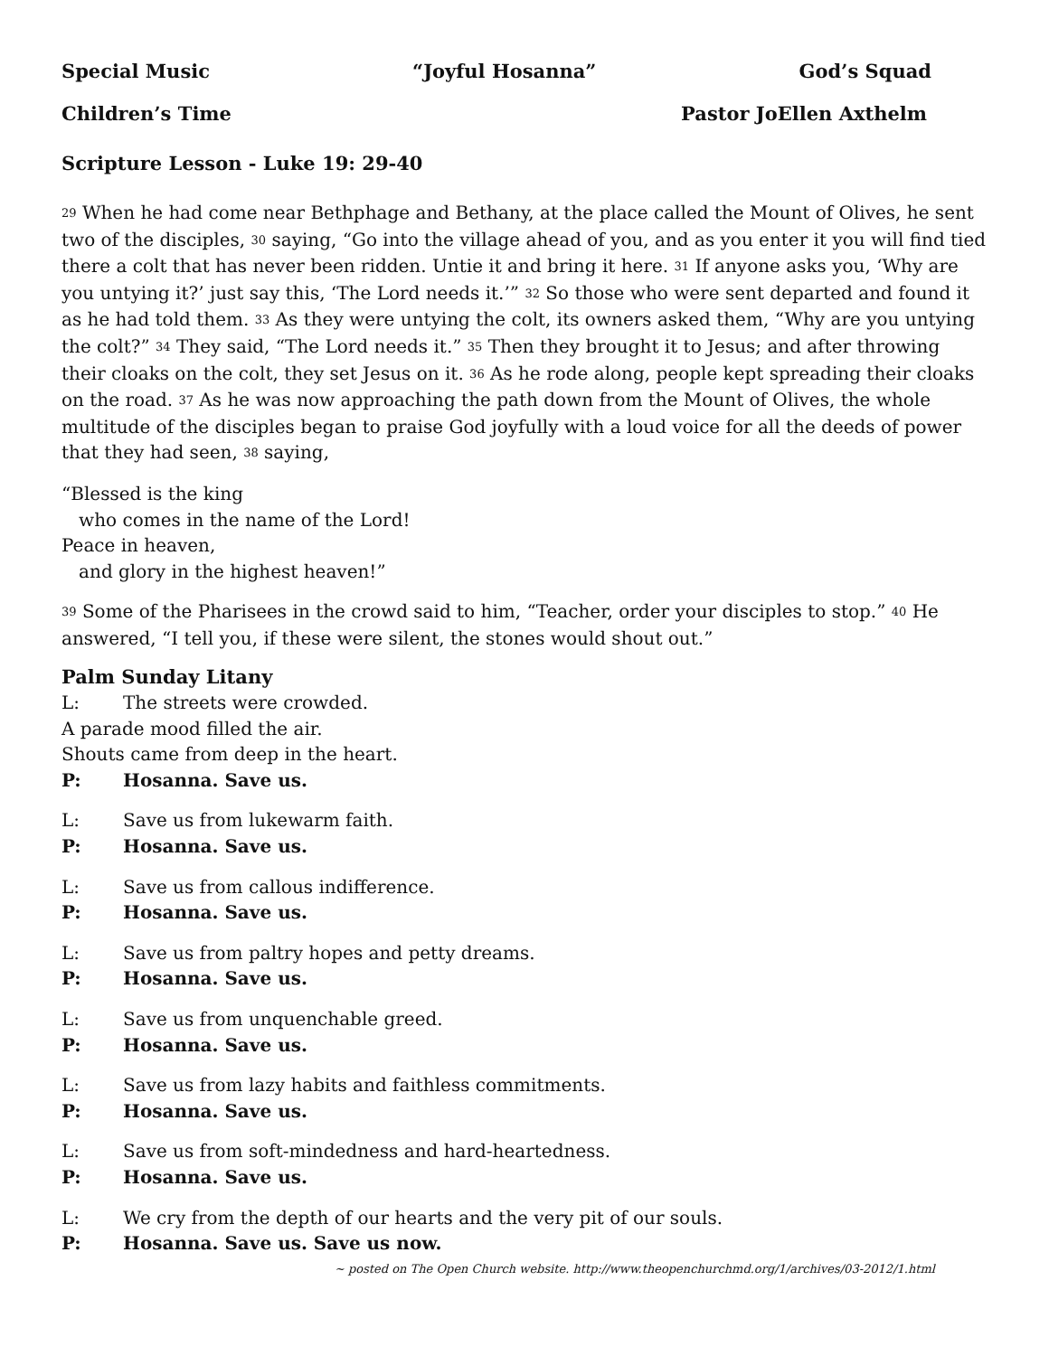Special Music “Joyful Hosanna” God’s Squad
Children’s Time Pastor JoEllen Axthelm
Scripture Lesson - Luke 19: 29-40
<sup>29</sup> When he had come near Bethphage and Bethany, at the place called the Mount of Olives, he sent two of the disciples, <sup>30</sup> saying, “Go into the village ahead of you, and as you enter it you will find tied there a colt that has never been ridden. Untie it and bring it here. <sup>31</sup> If anyone asks you, ‘Why are you untying it?’ just say this, ‘The Lord needs it.’” <sup>32</sup> So those who were sent departed and found it as he had told them. <sup>33</sup> As they were untying the colt, its owners asked them, “Why are you untying the colt?” <sup>34</sup> They said, “The Lord needs it.” <sup>35</sup> Then they brought it to Jesus; and after throwing their cloaks on the colt, they set Jesus on it. <sup>36</sup> As he rode along, people kept spreading their cloaks on the road. <sup>37</sup> As he was now approaching the path down from the Mount of Olives, the whole multitude of the disciples began to praise God joyfully with a loud voice for all the deeds of power that they had seen, <sup>38</sup> saying,
“Blessed is the king
who comes in the name of the Lord!
Peace in heaven,
and glory in the highest heaven!”
<sup>39</sup> Some of the Pharisees in the crowd said to him, “Teacher, order your disciples to stop.” <sup>40</sup> He answered, “I tell you, if these were silent, the stones would shout out.”
Palm Sunday Litany
L: The streets were crowded.
A parade mood filled the air.
Shouts came from deep in the heart.
P: Hosanna. Save us.
L: Save us from lukewarm faith.
P: Hosanna. Save us.
L: Save us from callous indifference.
P: Hosanna. Save us.
L: Save us from paltry hopes and petty dreams.
P: Hosanna. Save us.
L: Save us from unquenchable greed.
P: Hosanna. Save us.
L: Save us from lazy habits and faithless commitments.
P: Hosanna. Save us.
L: Save us from soft-mindedness and hard-heartedness.
P: Hosanna. Save us.
L: We cry from the depth of our hearts and the very pit of our souls.
P: Hosanna. Save us. Save us now.
~ posted on The Open Church website. http://www.theopenchurchmd.org/1/archives/03-2012/1.html